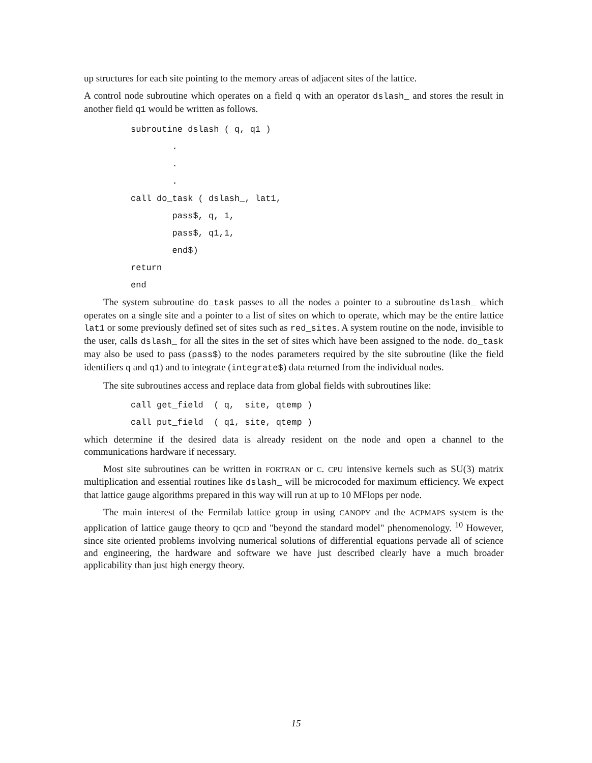up structures for each site pointing to the memory areas of adjacent sites of the lattice.
A control node subroutine which operates on a field q with an operator dslash_ and stores the result in another field q1 would be written as follows.
subroutine dslash ( q, q1 )
        .
        .
        .
call do_task ( dslash_, lat1,
        pass$, q, 1,
        pass$, q1,1,
        end$)
return
end
The system subroutine do_task passes to all the nodes a pointer to a subroutine dslash_ which operates on a single site and a pointer to a list of sites on which to operate, which may be the entire lattice lat1 or some previously defined set of sites such as red_sites. A system routine on the node, invisible to the user, calls dslash_ for all the sites in the set of sites which have been assigned to the node. do_task may also be used to pass (pass$) to the nodes parameters required by the site subroutine (like the field identifiers q and q1) and to integrate (integrate$) data returned from the individual nodes.
The site subroutines access and replace data from global fields with subroutines like:
call get_field  ( q,  site, qtemp )
call put_field  ( q1, site, qtemp )
which determine if the desired data is already resident on the node and open a channel to the communications hardware if necessary.
Most site subroutines can be written in FORTRAN or C. CPU intensive kernels such as SU(3) matrix multiplication and essential routines like dslash_ will be microcoded for maximum efficiency. We expect that lattice gauge algorithms prepared in this way will run at up to 10 MFlops per node.
The main interest of the Fermilab lattice group in using CANOPY and the ACPMAPS system is the application of lattice gauge theory to QCD and "beyond the standard model" phenomenology. <sup>10</sup> However, since site oriented problems involving numerical solutions of differential equations pervade all of science and engineering, the hardware and software we have just described clearly have a much broader applicability than just high energy theory.
15